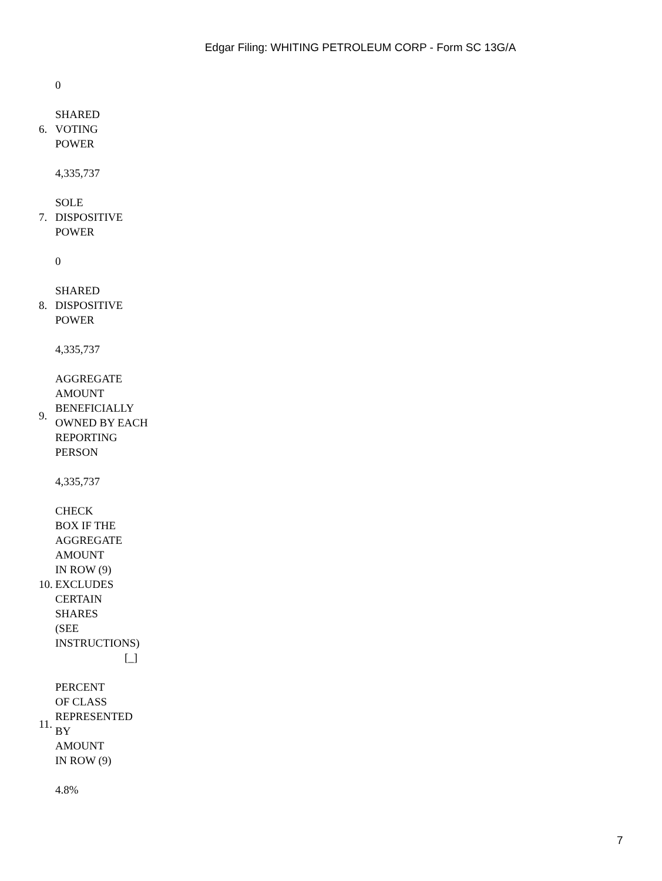Edgar Filing: WHITING PETROLEUM CORP - Form SC 13G/A
| | 0 |
| 6. | SHARED VOTING POWER |
| | 4,335,737 |
| 7. | SOLE DISPOSITIVE POWER |
| | 0 |
| 8. | SHARED DISPOSITIVE POWER |
| | 4,335,737 |
| 9. | AGGREGATE AMOUNT BENEFICIALLY OWNED BY EACH REPORTING PERSON |
| | 4,335,737 |
| 10. | CHECK BOX IF THE AGGREGATE AMOUNT IN ROW (9) EXCLUDES CERTAIN SHARES (SEE INSTRUCTIONS) [_] |
| 11. | PERCENT OF CLASS REPRESENTED BY AMOUNT IN ROW (9) |
| | 4.8% |
7